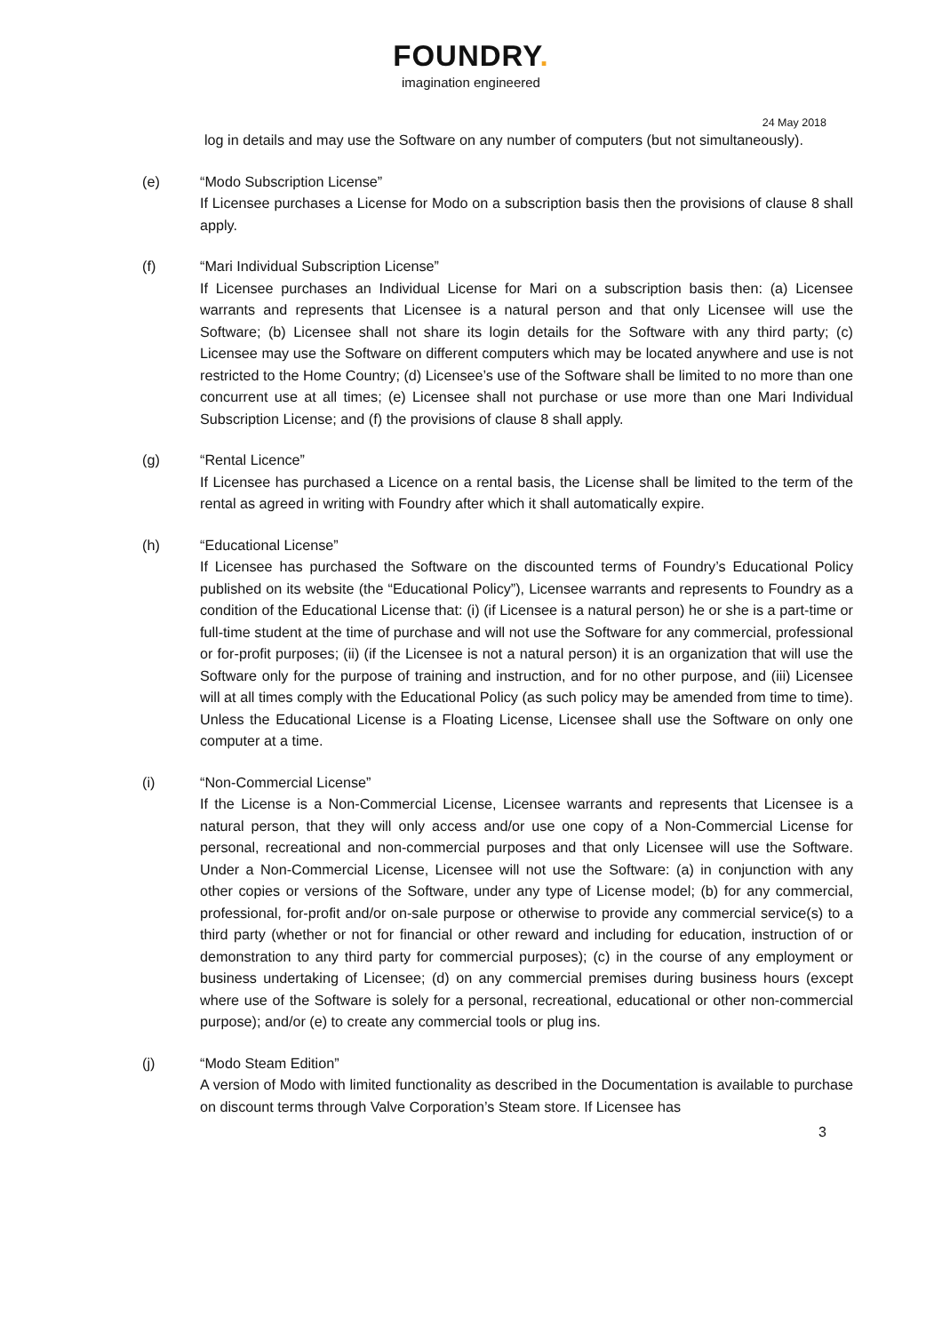FOUNDRY.
imagination engineered
24 May 2018
log in details and may use the Software on any number of computers (but not simultaneously).
(e) “Modo Subscription License”
If Licensee purchases a License for Modo on a subscription basis then the provisions of clause 8 shall apply.
(f) “Mari Individual Subscription License”
If Licensee purchases an Individual License for Mari on a subscription basis then: (a) Licensee warrants and represents that Licensee is a natural person and that only Licensee will use the Software; (b) Licensee shall not share its login details for the Software with any third party; (c) Licensee may use the Software on different computers which may be located anywhere and use is not restricted to the Home Country; (d) Licensee’s use of the Software shall be limited to no more than one concurrent use at all times; (e) Licensee shall not purchase or use more than one Mari Individual Subscription License; and (f) the provisions of clause 8 shall apply.
(g) “Rental Licence”
If Licensee has purchased a Licence on a rental basis, the License shall be limited to the term of the rental as agreed in writing with Foundry after which it shall automatically expire.
(h) “Educational License”
If Licensee has purchased the Software on the discounted terms of Foundry’s Educational Policy published on its website (the “Educational Policy”), Licensee warrants and represents to Foundry as a condition of the Educational License that: (i) (if Licensee is a natural person) he or she is a part-time or full-time student at the time of purchase and will not use the Software for any commercial, professional or for-profit purposes; (ii) (if the Licensee is not a natural person) it is an organization that will use the Software only for the purpose of training and instruction, and for no other purpose, and (iii) Licensee will at all times comply with the Educational Policy (as such policy may be amended from time to time). Unless the Educational License is a Floating License, Licensee shall use the Software on only one computer at a time.
(i) “Non-Commercial License”
If the License is a Non-Commercial License, Licensee warrants and represents that Licensee is a natural person, that they will only access and/or use one copy of a Non-Commercial License for personal, recreational and non-commercial purposes and that only Licensee will use the Software. Under a Non-Commercial License, Licensee will not use the Software: (a) in conjunction with any other copies or versions of the Software, under any type of License model; (b) for any commercial, professional, for-profit and/or on-sale purpose or otherwise to provide any commercial service(s) to a third party (whether or not for financial or other reward and including for education, instruction of or demonstration to any third party for commercial purposes); (c) in the course of any employment or business undertaking of Licensee; (d) on any commercial premises during business hours (except where use of the Software is solely for a personal, recreational, educational or other non-commercial purpose); and/or (e) to create any commercial tools or plug ins.
(j) “Modo Steam Edition”
A version of Modo with limited functionality as described in the Documentation is available to purchase on discount terms through Valve Corporation’s Steam store. If Licensee has
3